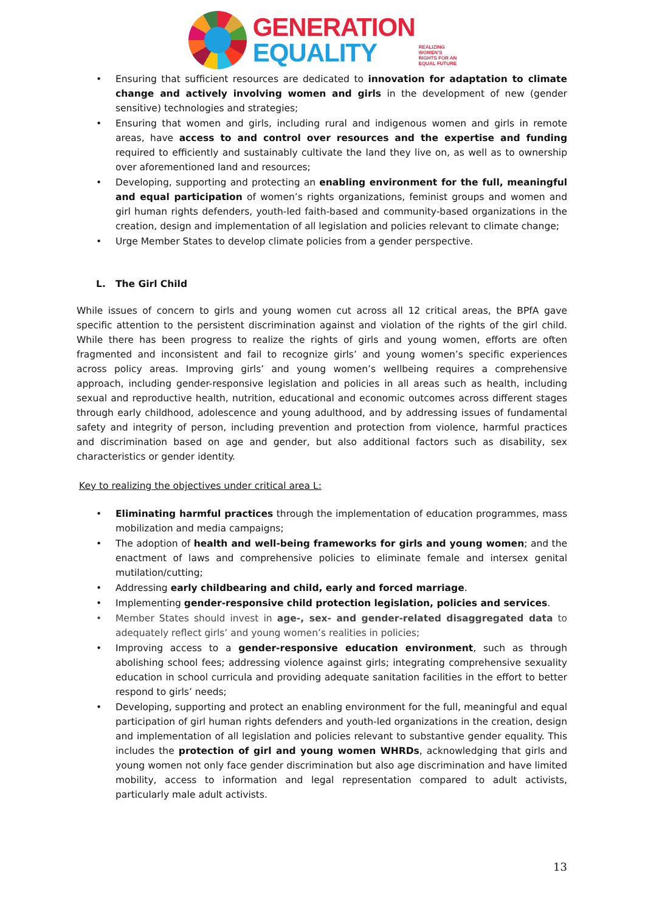GENERATION
EQUALITY
REALIZING
WOMEN'S
RIGHTS FOR AN
EQUAL FUTURE
• Ensuring that sufficient resources are dedicated to innovation for adaptation to climate change and actively involving women and girls in the development of new (gender sensitive) technologies and strategies;
• Ensuring that women and girls, including rural and indigenous women and girls in remote areas, have access to and control over resources and the expertise and funding required to efficiently and sustainably cultivate the land they live on, as well as to ownership over aforementioned land and resources;
• Developing, supporting and protecting an enabling environment for the full, meaningful and equal participation of women’s rights organizations, feminist groups and women and girl human rights defenders, youth-led faith-based and community-based organizations in the creation, design and implementation of all legislation and policies relevant to climate change;
• Urge Member States to develop climate policies from a gender perspective.
L. The Girl Child
While issues of concern to girls and young women cut across all 12 critical areas, the BPfA gave specific attention to the persistent discrimination against and violation of the rights of the girl child. While there has been progress to realize the rights of girls and young women, efforts are often fragmented and inconsistent and fail to recognize girls’ and young women’s specific experiences across policy areas. Improving girls’ and young women’s wellbeing requires a comprehensive approach, including gender-responsive legislation and policies in all areas such as health, including sexual and reproductive health, nutrition, educational and economic outcomes across different stages through early childhood, adolescence and young adulthood, and by addressing issues of fundamental safety and integrity of person, including prevention and protection from violence, harmful practices and discrimination based on age and gender, but also additional factors such as disability, sex characteristics or gender identity.
Key to realizing the objectives under critical area L:
• Eliminating harmful practices through the implementation of education programmes, mass mobilization and media campaigns;
• The adoption of health and well-being frameworks for girls and young women; and the enactment of laws and comprehensive policies to eliminate female and intersex genital mutilation/cutting;
• Addressing early childbearing and child, early and forced marriage.
• Implementing gender-responsive child protection legislation, policies and services.
• Member States should invest in age-, sex- and gender-related disaggregated data to adequately reflect girls’ and young women’s realities in policies;
• Improving access to a gender-responsive education environment, such as through abolishing school fees; addressing violence against girls; integrating comprehensive sexuality education in school curricula and providing adequate sanitation facilities in the effort to better respond to girls’ needs;
• Developing, supporting and protect an enabling environment for the full, meaningful and equal participation of girl human rights defenders and youth-led organizations in the creation, design and implementation of all legislation and policies relevant to substantive gender equality. This includes the protection of girl and young women WHRDs, acknowledging that girls and young women not only face gender discrimination but also age discrimination and have limited mobility, access to information and legal representation compared to adult activists, particularly male adult activists.
13